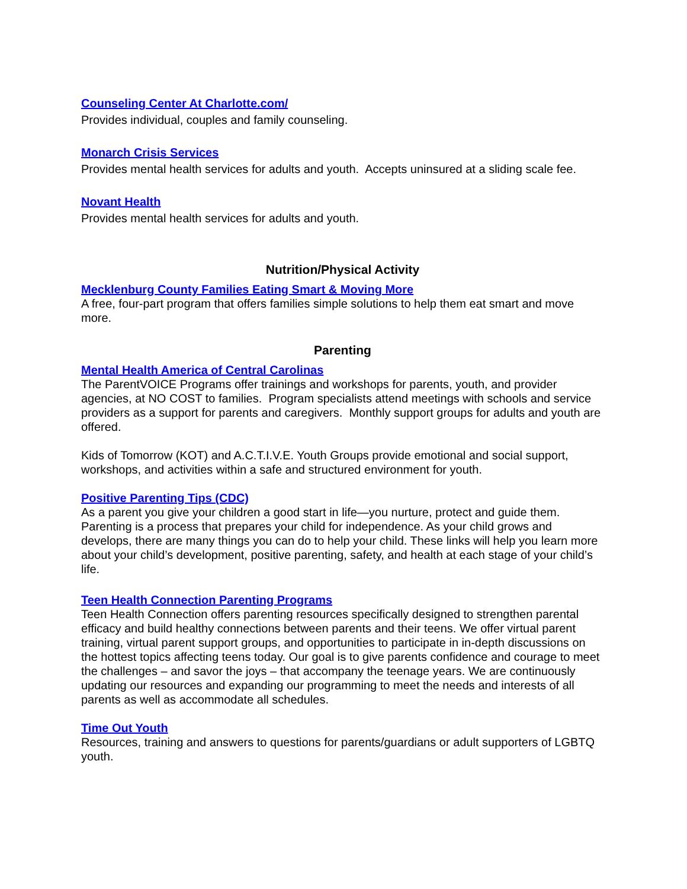Counseling Center At Charlotte.com/
Provides individual, couples and family counseling.
Monarch Crisis Services
Provides mental health services for adults and youth. Accepts uninsured at a sliding scale fee.
Novant Health
Provides mental health services for adults and youth.
Nutrition/Physical Activity
Mecklenburg County Families Eating Smart & Moving More
A free, four-part program that offers families simple solutions to help them eat smart and move more.
Parenting
Mental Health America of Central Carolinas
The ParentVOICE Programs offer trainings and workshops for parents, youth, and provider agencies, at NO COST to families. Program specialists attend meetings with schools and service providers as a support for parents and caregivers. Monthly support groups for adults and youth are offered.
Kids of Tomorrow (KOT) and A.C.T.I.V.E. Youth Groups provide emotional and social support, workshops, and activities within a safe and structured environment for youth.
Positive Parenting Tips (CDC)
As a parent you give your children a good start in life—you nurture, protect and guide them. Parenting is a process that prepares your child for independence. As your child grows and develops, there are many things you can do to help your child. These links will help you learn more about your child’s development, positive parenting, safety, and health at each stage of your child’s life.
Teen Health Connection Parenting Programs
Teen Health Connection offers parenting resources specifically designed to strengthen parental efficacy and build healthy connections between parents and their teens. We offer virtual parent training, virtual parent support groups, and opportunities to participate in in-depth discussions on the hottest topics affecting teens today. Our goal is to give parents confidence and courage to meet the challenges – and savor the joys – that accompany the teenage years. We are continuously updating our resources and expanding our programming to meet the needs and interests of all parents as well as accommodate all schedules.
Time Out Youth
Resources, training and answers to questions for parents/guardians or adult supporters of LGBTQ youth.